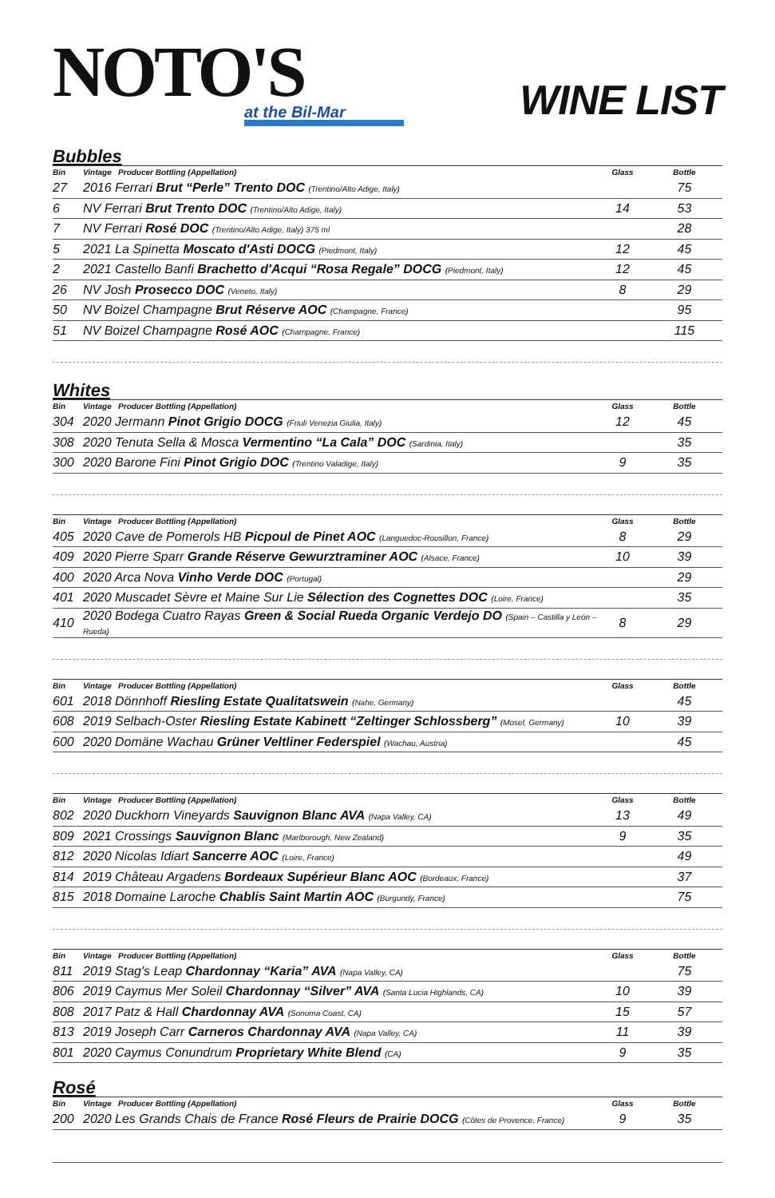NOTO'S
at the Bil-Mar
WINE LIST
Bubbles
| Bin | Vintage Producer Bottling (Appellation) | Glass | Bottle |
| --- | --- | --- | --- |
| 27 | 2016 Ferrari Brut “Perle” Trento DOC (Trentino/Alto Adige, Italy) | | 75 |
| 6 | NV Ferrari Brut Trento DOC (Trentino/Alto Adige, Italy) | 14 | 53 |
| 7 | NV Ferrari Rosé DOC (Trentino/Alto Adige, Italy) 375 ml | | 28 |
| 5 | 2021 La Spinetta Moscato d'Asti DOCG (Piedmont, Italy) | 12 | 45 |
| 2 | 2021 Castello Banfi Brachetto d'Acqui “Rosa Regale” DOCG (Piedmont, Italy) | 12 | 45 |
| 26 | NV Josh Prosecco DOC (Veneto, Italy) | 8 | 29 |
| 50 | NV Boizel Champagne Brut Réserve AOC (Champagne, France) | | 95 |
| 51 | NV Boizel Champagne Rosé AOC (Champagne, France) | | 115 |
Whites
| Bin | Vintage Producer Bottling (Appellation) | Glass | Bottle |
| --- | --- | --- | --- |
| 304 | 2020 Jermann Pinot Grigio DOCG (Friuli Venezia Giulia, Italy) | 12 | 45 |
| 308 | 2020 Tenuta Sella & Mosca Vermentino “La Cala” DOC (Sardinia, Italy) | | 35 |
| 300 | 2020 Barone Fini Pinot Grigio DOC (Trentino Valadige, Italy) | 9 | 35 |
| Bin | Vintage Producer Bottling (Appellation) | Glass | Bottle |
| --- | --- | --- | --- |
| 405 | 2020 Cave de Pomerols HB Picpoul de Pinet AOC (Languedoc-Rousillon, France) | 8 | 29 |
| 409 | 2020 Pierre Sparr Grande Réserve Gewurztraminer AOC (Alsace, France) | 10 | 39 |
| 400 | 2020 Arca Nova Vinho Verde DOC (Portugal) | | 29 |
| 401 | 2020 Muscadet Sèvre et Maine Sur Lie Sélection des Cognettes DOC (Loire, France) | | 35 |
| 410 | 2020 Bodega Cuatro Rayas Green & Social Rueda Organic Verdejo DO (Spain – Castilla y León – Rueda) | 8 | 29 |
| Bin | Vintage Producer Bottling (Appellation) | Glass | Bottle |
| --- | --- | --- | --- |
| 601 | 2018 Dönnhoff Riesling Estate Qualitatswein (Nahe, Germany) | | 45 |
| 608 | 2019 Selbach-Oster Riesling Estate Kabinett “Zeltinger Schlossberg” (Mosel, Germany) | 10 | 39 |
| 600 | 2020 Domäne Wachau Grüner Veltliner Federspiel (Wachau, Austria) | | 45 |
| Bin | Vintage Producer Bottling (Appellation) | Glass | Bottle |
| --- | --- | --- | --- |
| 802 | 2020 Duckhorn Vineyards Sauvignon Blanc AVA (Napa Valley, CA) | 13 | 49 |
| 809 | 2021 Crossings Sauvignon Blanc (Marlborough, New Zealand) | 9 | 35 |
| 812 | 2020 Nicolas Idiart Sancerre AOC (Loire, France) | | 49 |
| 814 | 2019 Château Argadens Bordeaux Supérieur Blanc AOC (Bordeaux, France) | | 37 |
| 815 | 2018 Domaine Laroche Chablis Saint Martin AOC (Burgundy, France) | | 75 |
| Bin | Vintage Producer Bottling (Appellation) | Glass | Bottle |
| --- | --- | --- | --- |
| 811 | 2019 Stag's Leap Chardonnay “Karia” AVA (Napa Valley, CA) | | 75 |
| 806 | 2019 Caymus Mer Soleil Chardonnay “Silver” AVA (Santa Lucia Highlands, CA) | 10 | 39 |
| 808 | 2017 Patz & Hall Chardonnay AVA (Sonoma Coast, CA) | 15 | 57 |
| 813 | 2019 Joseph Carr Carneros Chardonnay AVA (Napa Valley, CA) | 11 | 39 |
| 801 | 2020 Caymus Conundrum Proprietary White Blend (CA) | 9 | 35 |
Rosé
| Bin | Vintage Producer Bottling (Appellation) | Glass | Bottle |
| --- | --- | --- | --- |
| 200 | 2020 Les Grands Chais de France Rosé Fleurs de Prairie DOCG (Côtes de Provence, France) | 9 | 35 |